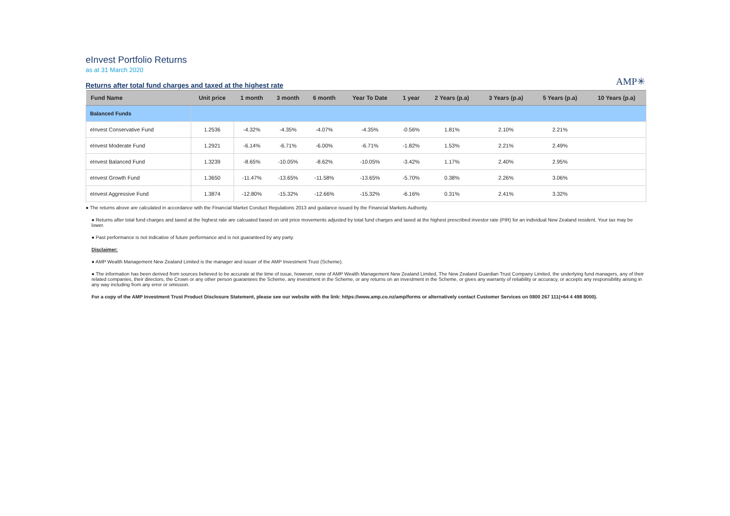eInvest Portfolio Returns
as at 31 March 2020
AMP✳
Returns after total fund charges and taxed at the highest rate
| Fund Name | Unit price | 1 month | 3 month | 6 month | Year To Date | 1 year | 2 Years (p.a) | 3 Years (p.a) | 5 Years (p.a) | 10 Years (p.a) |
| --- | --- | --- | --- | --- | --- | --- | --- | --- | --- | --- |
| Balanced Funds | | | | | | | | | | |
| eInvest Conservative Fund | 1.2536 | -4.32% | -4.35% | -4.07% | -4.35% | -0.56% | 1.81% | 2.10% | 2.21% | |
| eInvest Moderate Fund | 1.2921 | -6.14% | -6.71% | -6.00% | -6.71% | -1.82% | 1.53% | 2.21% | 2.49% | |
| eInvest Balanced Fund | 1.3239 | -8.65% | -10.05% | -8.62% | -10.05% | -3.42% | 1.17% | 2.40% | 2.95% | |
| eInvest Growth Fund | 1.3650 | -11.47% | -13.65% | -11.58% | -13.65% | -5.70% | 0.38% | 2.26% | 3.06% | |
| eInvest Aggressive Fund | 1.3874 | -12.80% | -15.32% | -12.66% | -15.32% | -6.16% | 0.31% | 2.41% | 3.32% | |
● The returns above are calculated in accordance with the Financial Market Conduct Regulations 2013 and guidance issued by the Financial Markets Authority.
● Returns after total fund charges and taxed at the highest rate are calcuated based on unit price movements adjusted by total fund charges and taxed at the highest prescribed investor rate (PIR) for an individual New Zealand resident. Your tax may be lower.
● Past performance is not indicative of future performance and is not guaranteed by any party.
Disclaimer:
● AMP Wealth Management New Zealand Limited is the manager and issuer of the AMP Investment Trust (Scheme).
● The information has been derived from sources believed to be accurate at the time of issue, however, none of AMP Wealth Management New Zealand Limited, The New Zealand Guardian Trust Company Limited, the underlying fund managers, any of their related companies, their directors, the Crown or any other person guarantees the Scheme, any investment in the Scheme, or any returns on an investment in the Scheme, or gives any warranty of reliability or accuracy, or accepts any responsibility arising in any way including from any error or omission.
For a copy of the AMP Investment Trust Product Disclosure Statement, please see our website with the link: https://www.amp.co.nz/amp/forms or alternatively contact Customer Services on 0800 267 111(+64 4 498 8000).